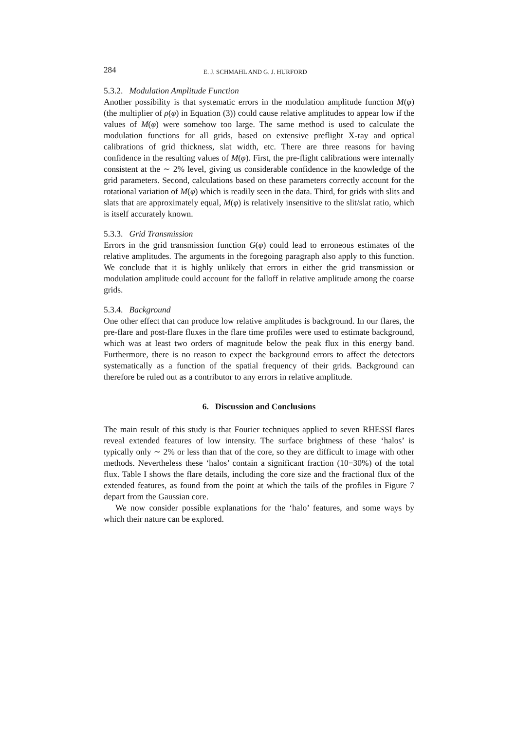284 E. J. SCHMAHL AND G. J. HURFORD
5.3.2. Modulation Amplitude Function
Another possibility is that systematic errors in the modulation amplitude function M(φ) (the multiplier of ρ(φ) in Equation (3)) could cause relative amplitudes to appear low if the values of M(φ) were somehow too large. The same method is used to calculate the modulation functions for all grids, based on extensive preflight X-ray and optical calibrations of grid thickness, slat width, etc. There are three reasons for having confidence in the resulting values of M(φ). First, the pre-flight calibrations were internally consistent at the ∼ 2% level, giving us considerable confidence in the knowledge of the grid parameters. Second, calculations based on these parameters correctly account for the rotational variation of M(φ) which is readily seen in the data. Third, for grids with slits and slats that are approximately equal, M(φ) is relatively insensitive to the slit/slat ratio, which is itself accurately known.
5.3.3. Grid Transmission
Errors in the grid transmission function G(φ) could lead to erroneous estimates of the relative amplitudes. The arguments in the foregoing paragraph also apply to this function. We conclude that it is highly unlikely that errors in either the grid transmission or modulation amplitude could account for the falloff in relative amplitude among the coarse grids.
5.3.4. Background
One other effect that can produce low relative amplitudes is background. In our flares, the pre-flare and post-flare fluxes in the flare time profiles were used to estimate background, which was at least two orders of magnitude below the peak flux in this energy band. Furthermore, there is no reason to expect the background errors to affect the detectors systematically as a function of the spatial frequency of their grids. Background can therefore be ruled out as a contributor to any errors in relative amplitude.
6. Discussion and Conclusions
The main result of this study is that Fourier techniques applied to seven RHESSI flares reveal extended features of low intensity. The surface brightness of these ‘halos’ is typically only ∼ 2% or less than that of the core, so they are difficult to image with other methods. Nevertheless these ‘halos’ contain a significant fraction (10−30%) of the total flux. Table I shows the flare details, including the core size and the fractional flux of the extended features, as found from the point at which the tails of the profiles in Figure 7 depart from the Gaussian core.
We now consider possible explanations for the ‘halo’ features, and some ways by which their nature can be explored.